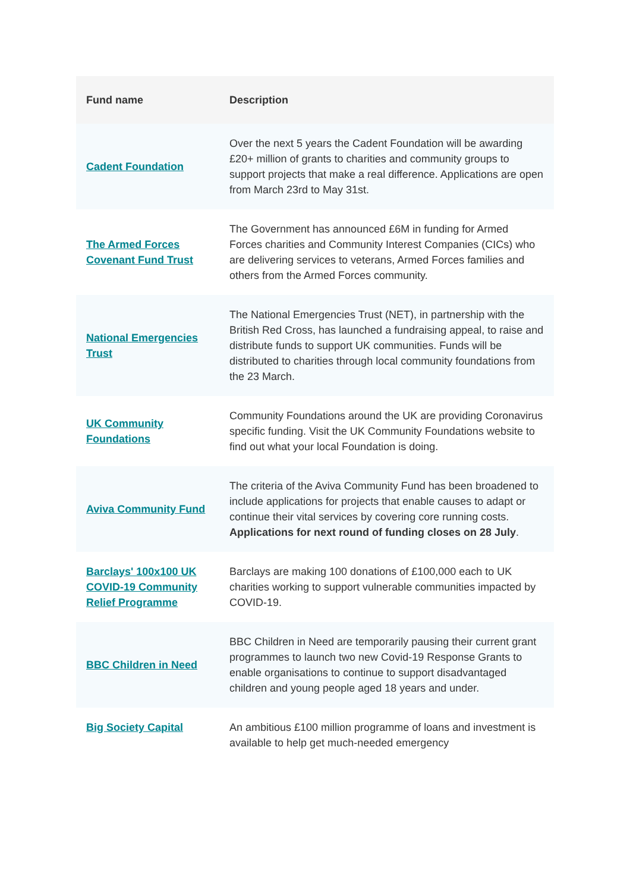| Fund name | Description |
| --- | --- |
| Cadent Foundation | Over the next 5 years the Cadent Foundation will be awarding £20+ million of grants to charities and community groups to support projects that make a real difference. Applications are open from March 23rd to May 31st. |
| The Armed Forces Covenant Fund Trust | The Government has announced £6M in funding for Armed Forces charities and Community Interest Companies (CICs) who are delivering services to veterans, Armed Forces families and others from the Armed Forces community. |
| National Emergencies Trust | The National Emergencies Trust (NET), in partnership with the British Red Cross, has launched a fundraising appeal, to raise and distribute funds to support UK communities. Funds will be distributed to charities through local community foundations from the 23 March. |
| UK Community Foundations | Community Foundations around the UK are providing Coronavirus specific funding. Visit the UK Community Foundations website to find out what your local Foundation is doing. |
| Aviva Community Fund | The criteria of the Aviva Community Fund has been broadened to include applications for projects that enable causes to adapt or continue their vital services by covering core running costs. Applications for next round of funding closes on 28 July . |
| Barclays' 100x100 UK COVID-19 Community Relief Programme | Barclays are making 100 donations of £100,000 each to UK charities working to support vulnerable communities impacted by COVID-19. |
| BBC Children in Need | BBC Children in Need are temporarily pausing their current grant programmes to launch two new Covid-19 Response Grants to enable organisations to continue to support disadvantaged children and young people aged 18 years and under. |
| Big Society Capital | An ambitious £100 million programme of loans and investment is available to help get much-needed emergency |